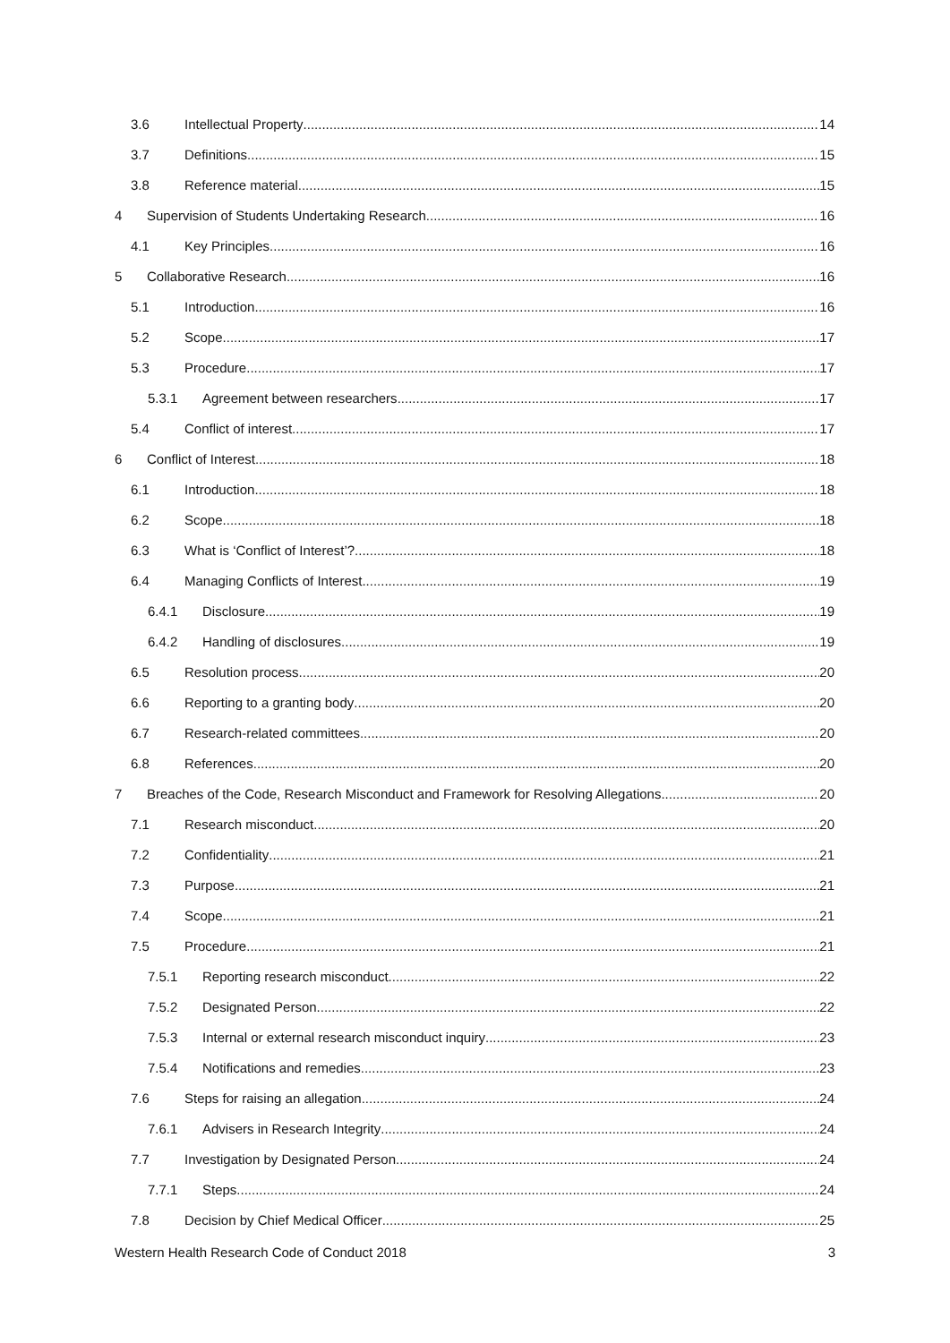3.6 Intellectual Property 14
3.7 Definitions 15
3.8 Reference material 15
4 Supervision of Students Undertaking Research 16
4.1 Key Principles 16
5 Collaborative Research 16
5.1 Introduction 16
5.2 Scope 17
5.3 Procedure 17
5.3.1 Agreement between researchers 17
5.4 Conflict of interest 17
6 Conflict of Interest 18
6.1 Introduction 18
6.2 Scope 18
6.3 What is ‘Conflict of Interest’? 18
6.4 Managing Conflicts of Interest 19
6.4.1 Disclosure 19
6.4.2 Handling of disclosures 19
6.5 Resolution process 20
6.6 Reporting to a granting body 20
6.7 Research-related committees 20
6.8 References 20
7 Breaches of the Code, Research Misconduct and Framework for Resolving Allegations 20
7.1 Research misconduct 20
7.2 Confidentiality 21
7.3 Purpose 21
7.4 Scope 21
7.5 Procedure 21
7.5.1 Reporting research misconduct 22
7.5.2 Designated Person 22
7.5.3 Internal or external research misconduct inquiry 23
7.5.4 Notifications and remedies 23
7.6 Steps for raising an allegation 24
7.6.1 Advisers in Research Integrity 24
7.7 Investigation by Designated Person 24
7.7.1 Steps 24
7.8 Decision by Chief Medical Officer 25
Western Health Research Code of Conduct 2018 3